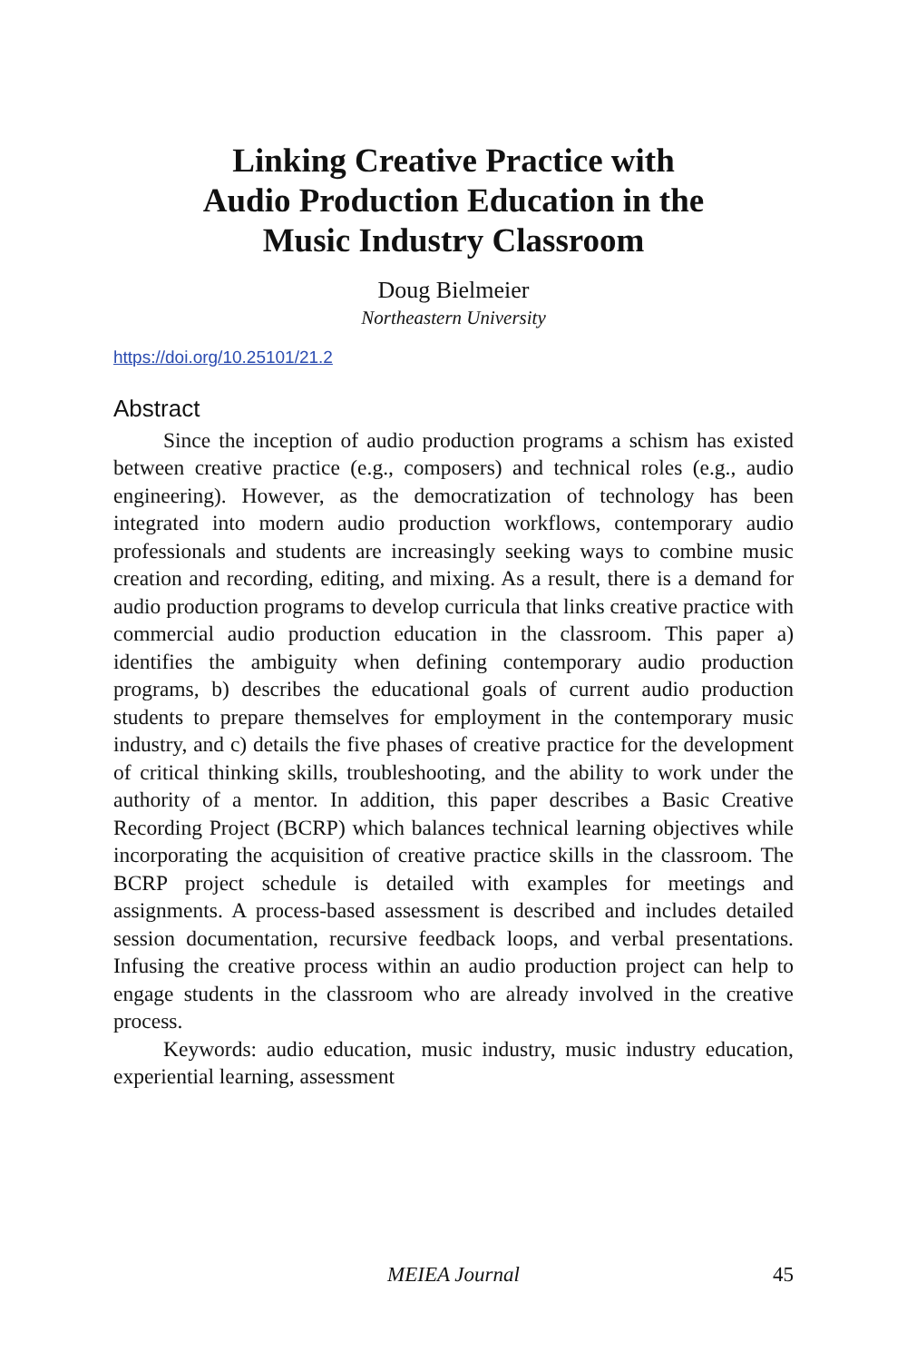Linking Creative Practice with
Audio Production Education in the
Music Industry Classroom
Doug Bielmeier
Northeastern University
https://doi.org/10.25101/21.2
Abstract
Since the inception of audio production programs a schism has existed between creative practice (e.g., composers) and technical roles (e.g., audio engineering). However, as the democratization of technology has been integrated into modern audio production workflows, contemporary audio professionals and students are increasingly seeking ways to combine music creation and recording, editing, and mixing. As a result, there is a demand for audio production programs to develop curricula that links creative practice with commercial audio production education in the classroom. This paper a) identifies the ambiguity when defining contemporary audio production programs, b) describes the educational goals of current audio production students to prepare themselves for employment in the contemporary music industry, and c) details the five phases of creative practice for the development of critical thinking skills, troubleshooting, and the ability to work under the authority of a mentor. In addition, this paper describes a Basic Creative Recording Project (BCRP) which balances technical learning objectives while incorporating the acquisition of creative practice skills in the classroom. The BCRP project schedule is detailed with examples for meetings and assignments. A process-based assessment is described and includes detailed session documentation, recursive feedback loops, and verbal presentations. Infusing the creative process within an audio production project can help to engage students in the classroom who are already involved in the creative process.
Keywords: audio education, music industry, music industry education, experiential learning, assessment
MEIEA Journal
45